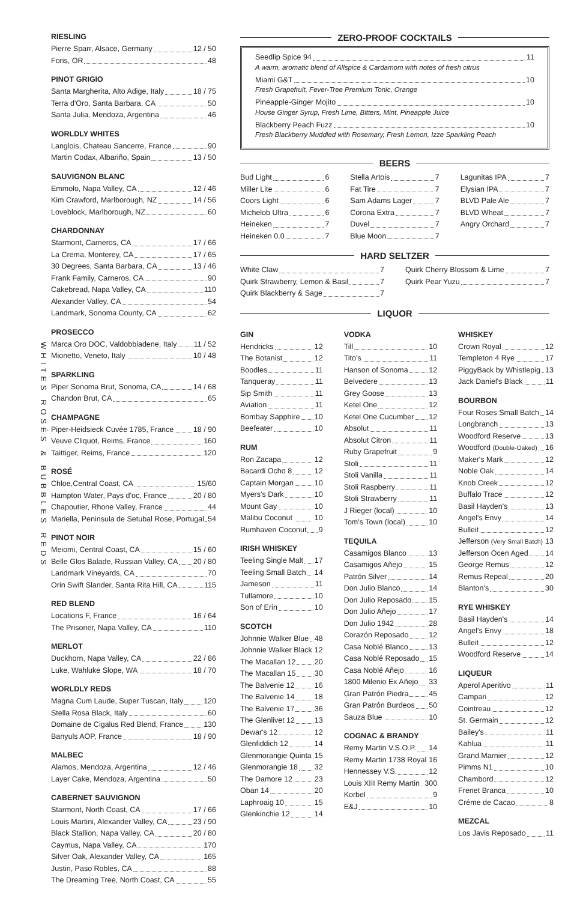WHITES ROSÉS & BUBBLES REDS
RIESLING
Pierre Sparr, Alsace, Germany 12 / 50
Foris, OR 48
PINOT GRIGIO
Santa Margherita, Alto Adige, Italy 18 / 75
Terra d'Oro, Santa Barbara, CA 50
Santa Julia, Mendoza, Argentina 46
WORLDLY WHITES
Langlois, Chateau Sancerre, France 90
Martin Codax, Albariño, Spain 13 / 50
SAUVIGNON BLANC
Emmolo, Napa Valley, CA 12 / 46
Kim Crawford, Marlborough, NZ 14 / 56
Loveblock, Marlborough, NZ 60
CHARDONNAY
Starmont, Carneros, CA 17 / 66
La Crema, Monterey, CA 17 / 65
30 Degrees, Santa Barbara, CA 13 / 46
Frank Family, Carneros, CA 90
Cakebread, Napa Valley, CA 110
Alexander Valley, CA 54
Landmark, Sonoma County, CA 62
PROSECCO
Marca Oro DOC, Valdobbiadene, Italy 11 / 52
Mionetto, Veneto, Italy 10 / 48
SPARKLING
Piper Sonoma Brut, Sonoma, CA 14 / 68
Chandon Brut, CA 65
CHAMPAGNE
Piper-Heidsieck Cuvée 1785, France 18 / 90
Veuve Cliquot, Reims, France 160
Taittiger, Reims, France 120
ROSÉ
Chloe,Central Coast, CA 15/60
Hampton Water, Pays d'oc, France 20 / 80
Chapoutier, Rhone Valley, France 44
Mariella, Peninsula de Setubal Rose, Portugal 54
PINOT NOIR
Meiomi, Central Coast, CA 15 / 60
Belle Glos Balade, Russian Valley, CA 20 / 80
Landmark Vineyards, CA 70
Orin Swift Slander, Santa Rita Hill, CA 115
RED BLEND
Locations F, France 16 / 64
The Prisoner, Napa Valley, CA 110
MERLOT
Duckhorn, Napa Valley, CA 22 / 86
Luke, Wahluke Slope, WA 18 / 70
WORLDLY REDS
Magna Cum Laude, Super Tuscan, Italy 120
Stella Rosa Black, Italy 60
Domaine de Cigalus Red Blend, France 130
Banyuls AOP, France 18 / 90
MALBEC
Alamos, Mendoza, Argentina 12 / 46
Layer Cake, Mendoza, Argentina 50
CABERNET SAUVIGNON
Starmont, North Coast, CA 17 / 66
Louis Martini, Alexander Valley, CA 23 / 90
Black Stallion, Napa Valley, CA 20 / 80
Caymus, Napa Valley, CA 170
Silver Oak, Alexander Valley, CA 165
Justin, Paso Robles, CA 88
The Dreaming Tree, North Coast, CA 55
ZERO-PROOF COCKTAILS
Seedlip Spice 94 11
A warm, aromatic blend of Allspice & Cardamom with notes of fresh citrus
Miami G&T 10
Fresh Grapefruit, Fever-Tree Premium Tonic, Orange
Pineapple-Ginger Mojito 10
House Ginger Syrup, Fresh Lime, Bitters, Mint, Pineapple Juice
Blackberry Peach Fuzz 10
Fresh Blackberry Muddled with Rosemary, Fresh Lemon, Izze Sparkling Peach
BEERS
Bud Light 6
Miller Lite 6
Coors Light 6
Michelob Ultra 6
Heineken 7
Heineken 0.0 7
Stella Artois 7
Fat Tire 7
Sam Adams Lager 7
Corona Extra 7
Duvel 7
Blue Moon 7
Lagunitas IPA 7
Elysian IPA 7
BLVD Pale Ale 7
BLVD Wheat 7
Angry Orchard 7
HARD SELTZER
White Claw 7
Quirk Strawberry, Lemon & Basil 7
Quirk Blackberry & Sage 7
Quirk Cherry Blossom & Lime 7
Quirk Pear Yuzu 7
LIQUOR
GIN
Hendricks 12
The Botanist 12
Boodles 11
Tanqueray 11
Sip Smith 11
Aviation 11
Bombay Sapphire 10
Beefeater 10
RUM
Ron Zacapa 12
Bacardi Ocho 8 12
Captain Morgan 10
Myers's Dark 10
Mount Gay 10
Malibu Coconut 10
Rumhaven Coconut 9
IRISH WHISKEY
Teeling Single Malt 17
Teeling Small Batch 14
Jameson 11
Tullamore 10
Son of Erin 10
SCOTCH
Johnnie Walker Blue 48
Johnnie Walker Black 12
The Macallan 12 20
The Macallan 15 30
The Balvenie 12 16
The Balvenie 14 18
The Balvenie 17 36
The Glenlivet 12 13
Dewar's 12 12
Glenfiddich 12 14
Glenmorangie Quinta 15
Glenmorangie 18 32
The Damore 12 23
Oban 14 20
Laphroaig 10 15
Glenkinchie 12 14
VODKA
Till 10
Tito's 11
Hanson of Sonoma 12
Belvedere 13
Grey Goose 13
Ketel One 12
Ketel One Cucumber 12
Absolut 11
Absolut Citron 11
Ruby Grapefruit 9
Stoli 11
Stoli Vanilla 11
Stoli Raspberry 11
Stoli Strawberry 11
J Rieger (local) 10
Tom's Town (local) 10
TEQUILA
Casamigos Blanco 13
Casamigos Añejo 15
Patrón Silver 14
Don Julio Blanco 14
Don Julio Reposado 15
Don Julio Añejo 17
Don Julio 1942 28
Corazón Reposado 12
Casa Noblé Blanco 13
Casa Noblé Reposado 15
Casa Noblé Añejo 16
1800 Milenio Ex Añejo 33
Gran Patrón Piedra 45
Gran Patrón Burdeos 50
Sauza Blue 10
COGNAC & BRANDY
Remy Martin V.S.O.P. 14
Remy Martin 1738 Royal 16
Hennessey V.S. 12
Louis XIII Remy Martin 300
Korbel 9
E&J 10
WHISKEY
Crown Royal 12
Templeton 4 Rye 17
PiggyBack by Whistlepig 13
Jack Daniel's Black 11
BOURBON
Four Roses Small Batch 14
Longbranch 13
Woodford Reserve 13
Woodford (Double-Oaked) 16
Maker's Mark 12
Noble Oak 14
Knob Creek 12
Buffalo Trace 12
Basil Hayden's 13
Angel's Envy 14
Bulleit 12
Jefferson (Very Small Batch) 13
Jefferson Ocen Aged 14
George Remus 12
Remus Repeal 20
Blanton's 30
RYE WHISKEY
Basil Hayden's 14
Angel's Envy 18
Bulleit 12
Woodford Reserve 14
LIQUEUR
Aperol Aperitivo 11
Campari 12
Cointreau 12
St. Germain 12
Bailey's 11
Kahlua 11
Grand Marnier 12
Pimms N1 10
Chambord 12
Frenet Branca 10
Créme de Cacao 8
MEZCAL
Los Javis Reposado 11